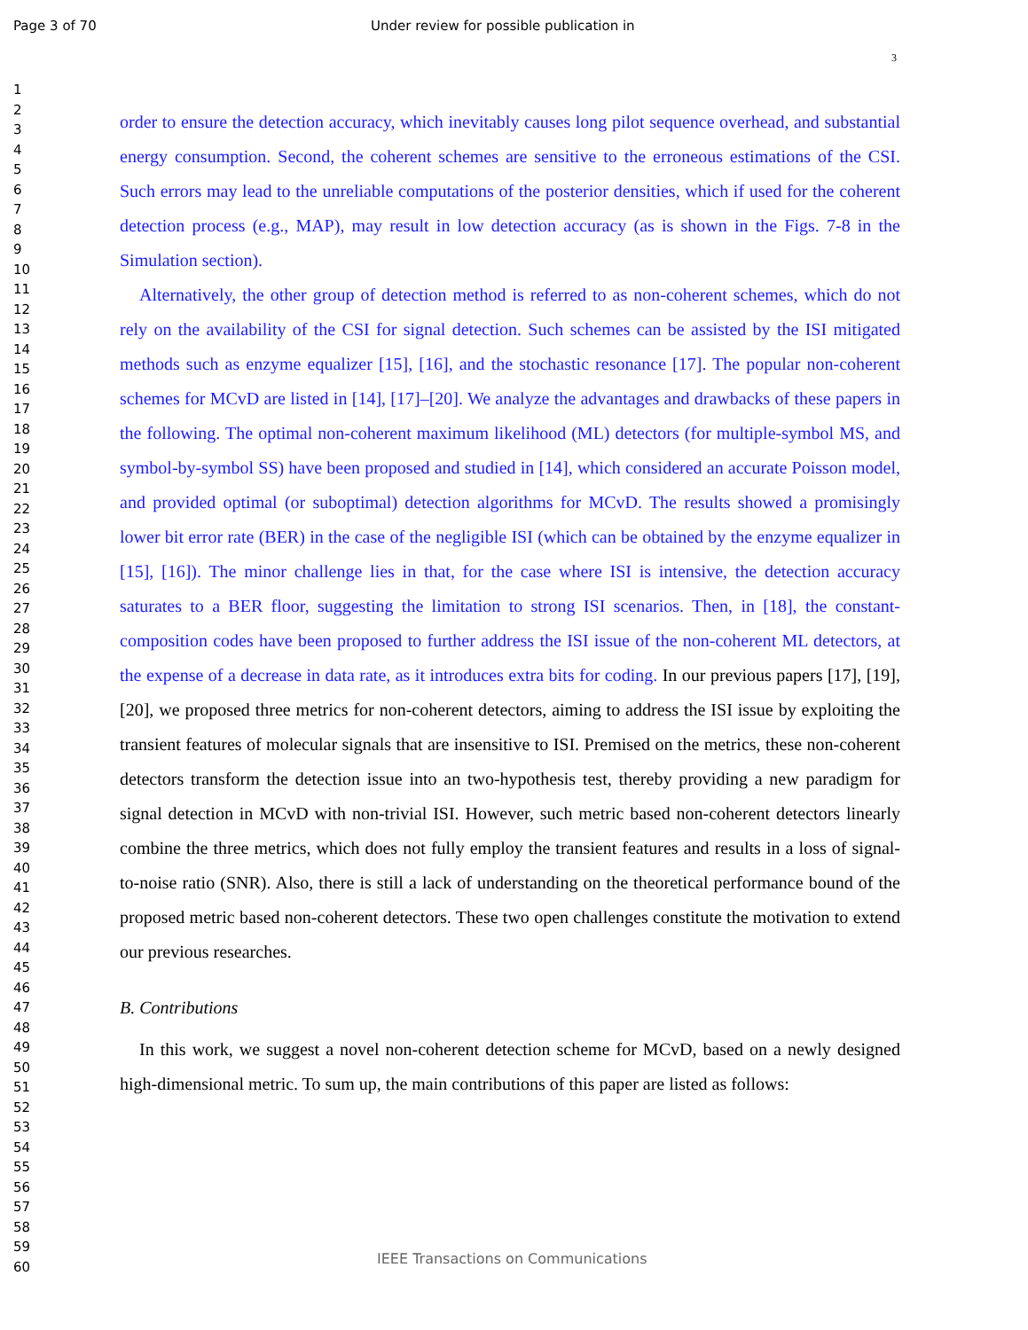Page 3 of 70 Under review for possible publication in
3
1
2
3
4
5
6
7
8
9
10
11
12
13
14
15
16
17
18
19
20
21
22
23
24
25
26
27
28
29
30
31
32
33
34
35
36
37
38
39
40
41
42
43
44
45
46
47
48
49
50
51
52
53
54
55
56
57
58
59
60
order to ensure the detection accuracy, which inevitably causes long pilot sequence overhead, and substantial energy consumption. Second, the coherent schemes are sensitive to the erroneous estimations of the CSI. Such errors may lead to the unreliable computations of the posterior densities, which if used for the coherent detection process (e.g., MAP), may result in low detection accuracy (as is shown in the Figs. 7-8 in the Simulation section).
Alternatively, the other group of detection method is referred to as non-coherent schemes, which do not rely on the availability of the CSI for signal detection. Such schemes can be assisted by the ISI mitigated methods such as enzyme equalizer [15], [16], and the stochastic resonance [17]. The popular non-coherent schemes for MCvD are listed in [14], [17]–[20]. We analyze the advantages and drawbacks of these papers in the following. The optimal non-coherent maximum likelihood (ML) detectors (for multiple-symbol MS, and symbol-by-symbol SS) have been proposed and studied in [14], which considered an accurate Poisson model, and provided optimal (or suboptimal) detection algorithms for MCvD. The results showed a promisingly lower bit error rate (BER) in the case of the negligible ISI (which can be obtained by the enzyme equalizer in [15], [16]). The minor challenge lies in that, for the case where ISI is intensive, the detection accuracy saturates to a BER floor, suggesting the limitation to strong ISI scenarios. Then, in [18], the constant-composition codes have been proposed to further address the ISI issue of the non-coherent ML detectors, at the expense of a decrease in data rate, as it introduces extra bits for coding. In our previous papers [17], [19], [20], we proposed three metrics for non-coherent detectors, aiming to address the ISI issue by exploiting the transient features of molecular signals that are insensitive to ISI. Premised on the metrics, these non-coherent detectors transform the detection issue into an two-hypothesis test, thereby providing a new paradigm for signal detection in MCvD with non-trivial ISI. However, such metric based non-coherent detectors linearly combine the three metrics, which does not fully employ the transient features and results in a loss of signal-to-noise ratio (SNR). Also, there is still a lack of understanding on the theoretical performance bound of the proposed metric based non-coherent detectors. These two open challenges constitute the motivation to extend our previous researches.
B. Contributions
In this work, we suggest a novel non-coherent detection scheme for MCvD, based on a newly designed high-dimensional metric. To sum up, the main contributions of this paper are listed as follows:
IEEE Transactions on Communications